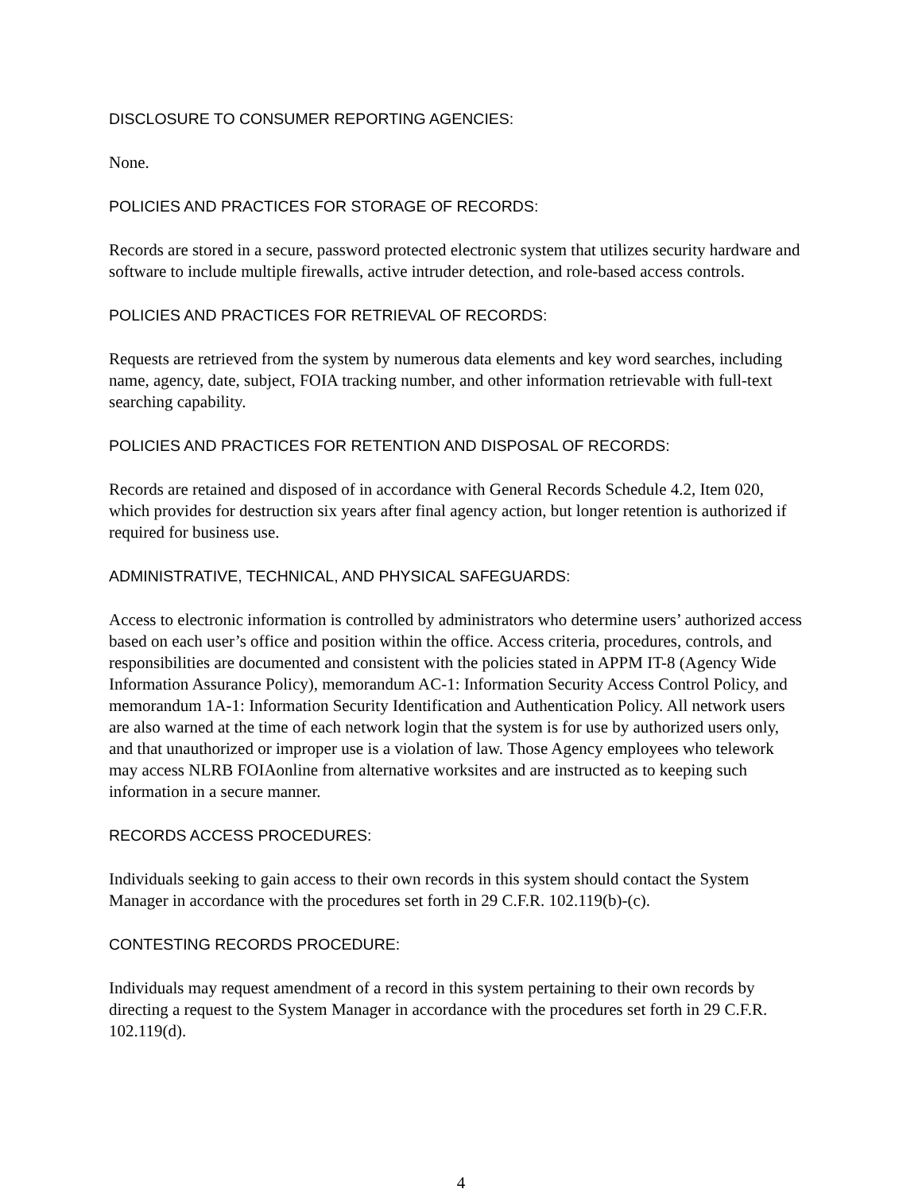DISCLOSURE TO CONSUMER REPORTING AGENCIES:
None.
POLICIES AND PRACTICES FOR STORAGE OF RECORDS:
Records are stored in a secure, password protected electronic system that utilizes security hardware and software to include multiple firewalls, active intruder detection, and role-based access controls.
POLICIES AND PRACTICES FOR RETRIEVAL OF RECORDS:
Requests are retrieved from the system by numerous data elements and key word searches, including name, agency, date, subject, FOIA tracking number, and other information retrievable with full-text searching capability.
POLICIES AND PRACTICES FOR RETENTION AND DISPOSAL OF RECORDS:
Records are retained and disposed of in accordance with General Records Schedule 4.2, Item 020, which provides for destruction six years after final agency action, but longer retention is authorized if required for business use.
ADMINISTRATIVE, TECHNICAL, AND PHYSICAL SAFEGUARDS:
Access to electronic information is controlled by administrators who determine users’ authorized access based on each user’s office and position within the office. Access criteria, procedures, controls, and responsibilities are documented and consistent with the policies stated in APPM IT-8 (Agency Wide Information Assurance Policy), memorandum AC-1: Information Security Access Control Policy, and memorandum 1A-1: Information Security Identification and Authentication Policy. All network users are also warned at the time of each network login that the system is for use by authorized users only, and that unauthorized or improper use is a violation of law. Those Agency employees who telework may access NLRB FOIAonline from alternative worksites and are instructed as to keeping such information in a secure manner.
RECORDS ACCESS PROCEDURES:
Individuals seeking to gain access to their own records in this system should contact the System Manager in accordance with the procedures set forth in 29 C.F.R. 102.119(b)-(c).
CONTESTING RECORDS PROCEDURE:
Individuals may request amendment of a record in this system pertaining to their own records by directing a request to the System Manager in accordance with the procedures set forth in 29 C.F.R. 102.119(d).
4